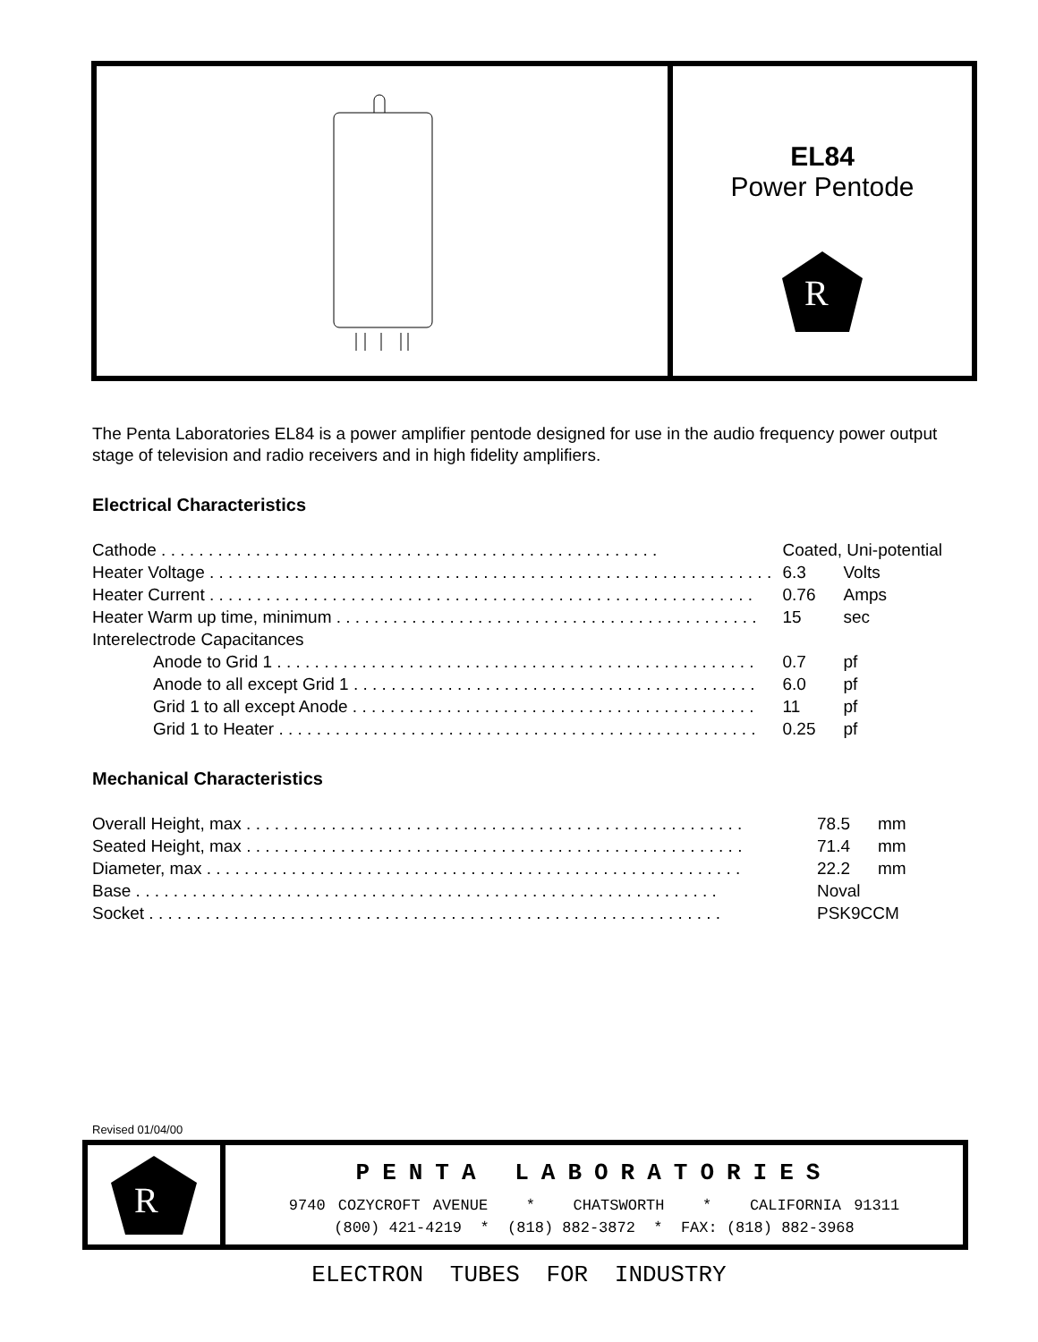EL84
Power Pentode
R
The Penta Laboratories EL84 is a power amplifier pentode designed for use in the audio frequency power output stage of television and radio receivers and in high fidelity amplifiers.
Electrical Characteristics
| Cathode . . . . . . . . . . . . . . . . . . . . . . . . . . . . . . . . . . . . . . . . . . . . . . . . . . . . . | Coated, Uni-potential | |
| Heater Voltage . . . . . . . . . . . . . . . . . . . . . . . . . . . . . . . . . . . . . . . . . . . . . . . . . . . . . . . . . . . . | 6.3 | Volts |
| Heater Current . . . . . . . . . . . . . . . . . . . . . . . . . . . . . . . . . . . . . . . . . . . . . . . . . . . . . . . . . . | 0.76 | Amps |
| Heater Warm up time, minimum . . . . . . . . . . . . . . . . . . . . . . . . . . . . . . . . . . . . . . . . . . . . . | 15 | sec |
| Interelectrode Capacitances | | |
| Anode to Grid 1 . . . . . . . . . . . . . . . . . . . . . . . . . . . . . . . . . . . . . . . . . . . . . . . . . . . | 0.7 | pf |
| Anode to all except Grid 1 . . . . . . . . . . . . . . . . . . . . . . . . . . . . . . . . . . . . . . . . . . . | 6.0 | pf |
| Grid 1 to all except Anode . . . . . . . . . . . . . . . . . . . . . . . . . . . . . . . . . . . . . . . . . . . | 11 | pf |
| Grid 1 to Heater . . . . . . . . . . . . . . . . . . . . . . . . . . . . . . . . . . . . . . . . . . . . . . . . . . . | 0.25 | pf |
Mechanical Characteristics
| Overall Height, max . . . . . . . . . . . . . . . . . . . . . . . . . . . . . . . . . . . . . . . . . . . . . . . . . . . . . | 78.5 | mm |
| Seated Height, max . . . . . . . . . . . . . . . . . . . . . . . . . . . . . . . . . . . . . . . . . . . . . . . . . . . . . | 71.4 | mm |
| Diameter, max . . . . . . . . . . . . . . . . . . . . . . . . . . . . . . . . . . . . . . . . . . . . . . . . . . . . . . . . . | 22.2 | mm |
| Base . . . . . . . . . . . . . . . . . . . . . . . . . . . . . . . . . . . . . . . . . . . . . . . . . . . . . . . . . . . . . . | Noval | |
| Socket . . . . . . . . . . . . . . . . . . . . . . . . . . . . . . . . . . . . . . . . . . . . . . . . . . . . . . . . . . . . . | PSK9CCM | |
Revised 01/04/00
R
PENTA LABORATORIES
9740 COZYCROFT AVENUE * CHATSWORTH * CALIFORNIA 91311
(800) 421-4219 * (818) 882-3872 * FAX: (818) 882-3968
ELECTRON TUBES FOR INDUSTRY